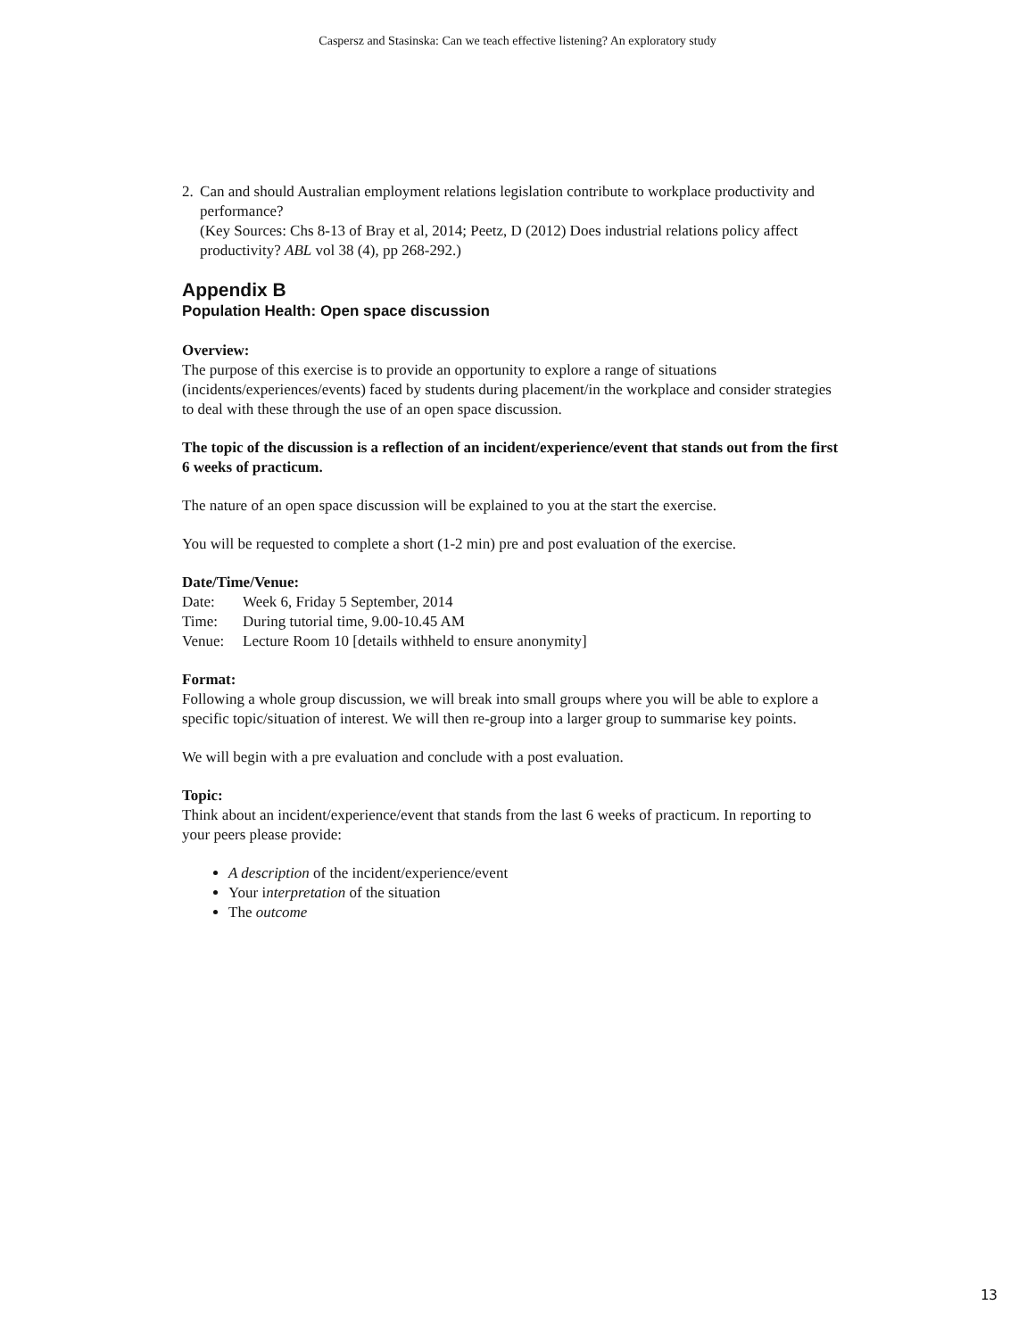Caspersz and Stasinska: Can we teach effective listening? An exploratory study
2. Can and should Australian employment relations legislation contribute to workplace productivity and performance?
(Key Sources: Chs 8-13 of Bray et al, 2014; Peetz, D (2012) Does industrial relations policy affect productivity? ABL vol 38 (4), pp 268-292.)
Appendix B
Population Health: Open space discussion
Overview:
The purpose of this exercise is to provide an opportunity to explore a range of situations (incidents/experiences/events) faced by students during placement/in the workplace and consider strategies to deal with these through the use of an open space discussion.
The topic of the discussion is a reflection of an incident/experience/event that stands out from the first 6 weeks of practicum.
The nature of an open space discussion will be explained to you at the start the exercise.
You will be requested to complete a short (1-2 min) pre and post evaluation of the exercise.
Date/Time/Venue:
| Date: | Week 6, Friday 5 September, 2014 |
| Time: | During tutorial time, 9.00-10.45 AM |
| Venue: | Lecture Room 10 [details withheld to ensure anonymity] |
Format:
Following a whole group discussion, we will break into small groups where you will be able to explore a specific topic/situation of interest. We will then re-group into a larger group to summarise key points.
We will begin with a pre evaluation and conclude with a post evaluation.
Topic:
Think about an incident/experience/event that stands from the last 6 weeks of practicum. In reporting to your peers please provide:
A description of the incident/experience/event
Your interpretation of the situation
The outcome
13